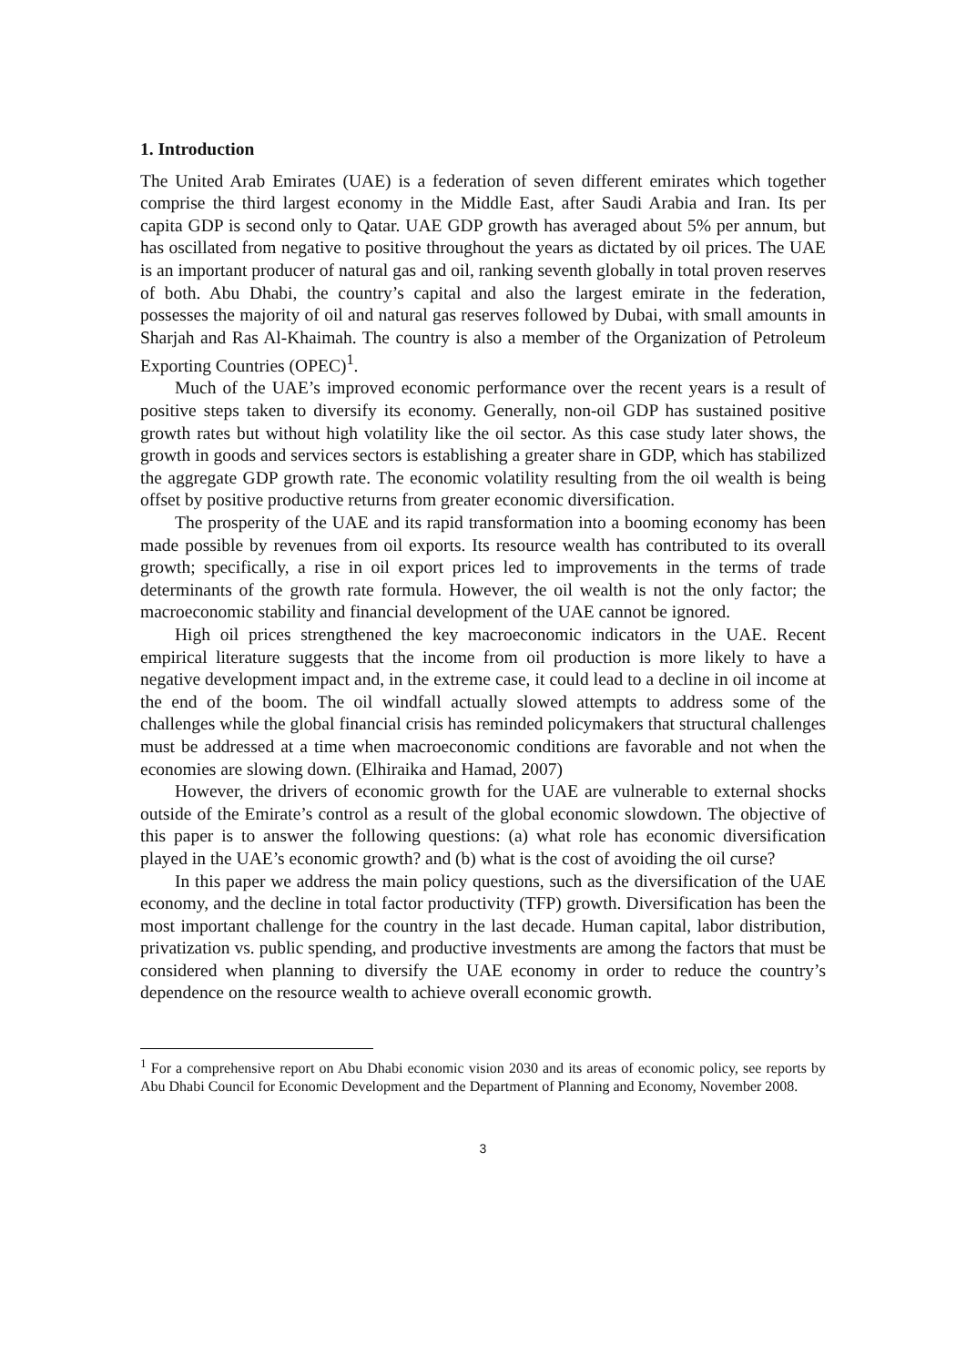1. Introduction
The United Arab Emirates (UAE) is a federation of seven different emirates which together comprise the third largest economy in the Middle East, after Saudi Arabia and Iran. Its per capita GDP is second only to Qatar. UAE GDP growth has averaged about 5% per annum, but has oscillated from negative to positive throughout the years as dictated by oil prices. The UAE is an important producer of natural gas and oil, ranking seventh globally in total proven reserves of both. Abu Dhabi, the country’s capital and also the largest emirate in the federation, possesses the majority of oil and natural gas reserves followed by Dubai, with small amounts in Sharjah and Ras Al-Khaimah. The country is also a member of the Organization of Petroleum Exporting Countries (OPEC)<sup>1</sup>.
Much of the UAE’s improved economic performance over the recent years is a result of positive steps taken to diversify its economy. Generally, non-oil GDP has sustained positive growth rates but without high volatility like the oil sector. As this case study later shows, the growth in goods and services sectors is establishing a greater share in GDP, which has stabilized the aggregate GDP growth rate. The economic volatility resulting from the oil wealth is being offset by positive productive returns from greater economic diversification.
The prosperity of the UAE and its rapid transformation into a booming economy has been made possible by revenues from oil exports. Its resource wealth has contributed to its overall growth; specifically, a rise in oil export prices led to improvements in the terms of trade determinants of the growth rate formula. However, the oil wealth is not the only factor; the macroeconomic stability and financial development of the UAE cannot be ignored.
High oil prices strengthened the key macroeconomic indicators in the UAE. Recent empirical literature suggests that the income from oil production is more likely to have a negative development impact and, in the extreme case, it could lead to a decline in oil income at the end of the boom. The oil windfall actually slowed attempts to address some of the challenges while the global financial crisis has reminded policymakers that structural challenges must be addressed at a time when macroeconomic conditions are favorable and not when the economies are slowing down. (Elhiraika and Hamad, 2007)
However, the drivers of economic growth for the UAE are vulnerable to external shocks outside of the Emirate’s control as a result of the global economic slowdown. The objective of this paper is to answer the following questions: (a) what role has economic diversification played in the UAE’s economic growth? and (b) what is the cost of avoiding the oil curse?
In this paper we address the main policy questions, such as the diversification of the UAE economy, and the decline in total factor productivity (TFP) growth. Diversification has been the most important challenge for the country in the last decade. Human capital, labor distribution, privatization vs. public spending, and productive investments are among the factors that must be considered when planning to diversify the UAE economy in order to reduce the country’s dependence on the resource wealth to achieve overall economic growth.
<sup>1</sup> For a comprehensive report on Abu Dhabi economic vision 2030 and its areas of economic policy, see reports by Abu Dhabi Council for Economic Development and the Department of Planning and Economy, November 2008.
3